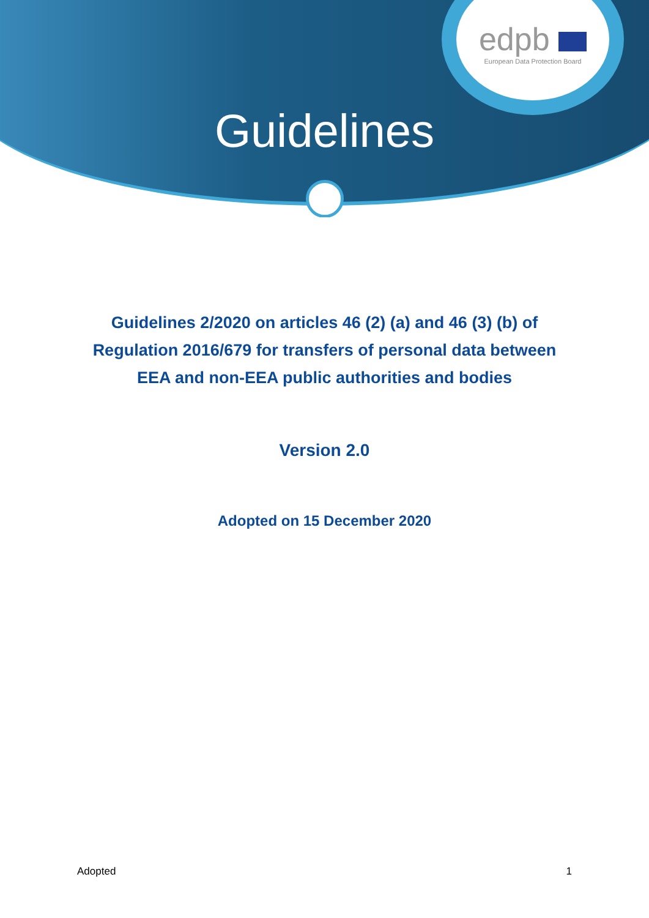edpb
European Data Protection Board
Guidelines
Guidelines 2/2020 on articles 46 (2) (a) and 46 (3) (b) of
Regulation 2016/679 for transfers of personal data between
EEA and non-EEA public authorities and bodies
Version 2.0
Adopted on 15 December 2020
Adopted 1